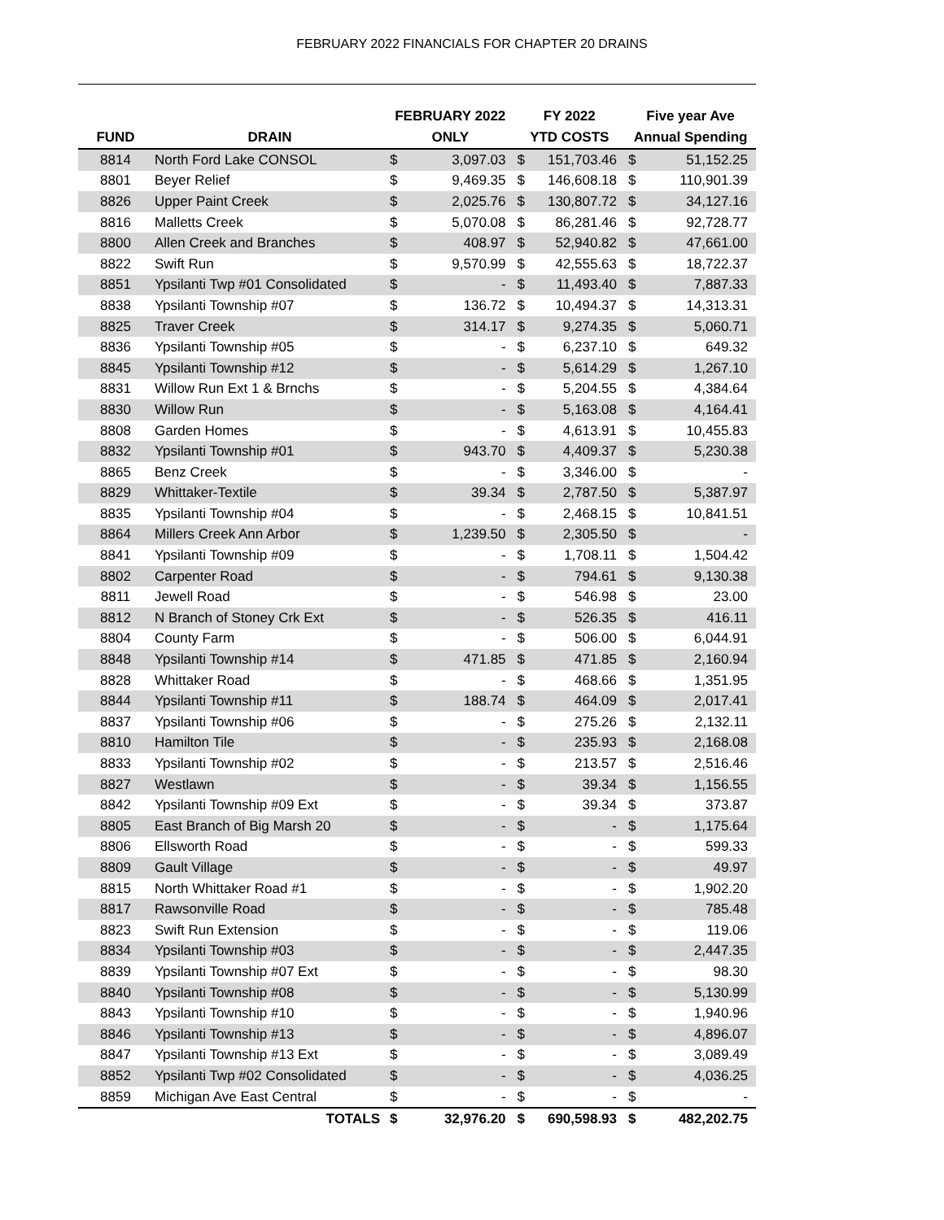FEBRUARY 2022 FINANCIALS FOR CHAPTER 20 DRAINS
| | | FEBRUARY 2022 | | FY 2022 | | Five year Ave | |
| --- | --- | --- | --- | --- | --- | --- | --- |
| FUND | DRAIN | ONLY | | YTD COSTS | | Annual Spending | |
| 8814 | North Ford Lake CONSOL | $ | 3,097.03 | $ | 151,703.46 | $ | 51,152.25 |
| 8801 | Beyer Relief | $ | 9,469.35 | $ | 146,608.18 | $ | 110,901.39 |
| 8826 | Upper Paint Creek | $ | 2,025.76 | $ | 130,807.72 | $ | 34,127.16 |
| 8816 | Malletts Creek | $ | 5,070.08 | $ | 86,281.46 | $ | 92,728.77 |
| 8800 | Allen Creek and Branches | $ | 408.97 | $ | 52,940.82 | $ | 47,661.00 |
| 8822 | Swift Run | $ | 9,570.99 | $ | 42,555.63 | $ | 18,722.37 |
| 8851 | Ypsilanti Twp #01 Consolidated | $ | - | $ | 11,493.40 | $ | 7,887.33 |
| 8838 | Ypsilanti Township #07 | $ | 136.72 | $ | 10,494.37 | $ | 14,313.31 |
| 8825 | Traver Creek | $ | 314.17 | $ | 9,274.35 | $ | 5,060.71 |
| 8836 | Ypsilanti Township #05 | $ | - | $ | 6,237.10 | $ | 649.32 |
| 8845 | Ypsilanti Township #12 | $ | - | $ | 5,614.29 | $ | 1,267.10 |
| 8831 | Willow Run Ext 1 & Brnchs | $ | - | $ | 5,204.55 | $ | 4,384.64 |
| 8830 | Willow Run | $ | - | $ | 5,163.08 | $ | 4,164.41 |
| 8808 | Garden Homes | $ | - | $ | 4,613.91 | $ | 10,455.83 |
| 8832 | Ypsilanti Township #01 | $ | 943.70 | $ | 4,409.37 | $ | 5,230.38 |
| 8865 | Benz Creek | $ | - | $ | 3,346.00 | $ | - |
| 8829 | Whittaker-Textile | $ | 39.34 | $ | 2,787.50 | $ | 5,387.97 |
| 8835 | Ypsilanti Township #04 | $ | - | $ | 2,468.15 | $ | 10,841.51 |
| 8864 | Millers Creek Ann Arbor | $ | 1,239.50 | $ | 2,305.50 | $ | - |
| 8841 | Ypsilanti Township #09 | $ | - | $ | 1,708.11 | $ | 1,504.42 |
| 8802 | Carpenter Road | $ | - | $ | 794.61 | $ | 9,130.38 |
| 8811 | Jewell Road | $ | - | $ | 546.98 | $ | 23.00 |
| 8812 | N Branch of Stoney Crk Ext | $ | - | $ | 526.35 | $ | 416.11 |
| 8804 | County Farm | $ | - | $ | 506.00 | $ | 6,044.91 |
| 8848 | Ypsilanti Township #14 | $ | 471.85 | $ | 471.85 | $ | 2,160.94 |
| 8828 | Whittaker Road | $ | - | $ | 468.66 | $ | 1,351.95 |
| 8844 | Ypsilanti Township #11 | $ | 188.74 | $ | 464.09 | $ | 2,017.41 |
| 8837 | Ypsilanti Township #06 | $ | - | $ | 275.26 | $ | 2,132.11 |
| 8810 | Hamilton Tile | $ | - | $ | 235.93 | $ | 2,168.08 |
| 8833 | Ypsilanti Township #02 | $ | - | $ | 213.57 | $ | 2,516.46 |
| 8827 | Westlawn | $ | - | $ | 39.34 | $ | 1,156.55 |
| 8842 | Ypsilanti Township #09 Ext | $ | - | $ | 39.34 | $ | 373.87 |
| 8805 | East Branch of Big Marsh 20 | $ | - | $ | - | $ | 1,175.64 |
| 8806 | Ellsworth Road | $ | - | $ | - | $ | 599.33 |
| 8809 | Gault Village | $ | - | $ | - | $ | 49.97 |
| 8815 | North Whittaker Road #1 | $ | - | $ | - | $ | 1,902.20 |
| 8817 | Rawsonville Road | $ | - | $ | - | $ | 785.48 |
| 8823 | Swift Run Extension | $ | - | $ | - | $ | 119.06 |
| 8834 | Ypsilanti Township #03 | $ | - | $ | - | $ | 2,447.35 |
| 8839 | Ypsilanti Township #07 Ext | $ | - | $ | - | $ | 98.30 |
| 8840 | Ypsilanti Township #08 | $ | - | $ | - | $ | 5,130.99 |
| 8843 | Ypsilanti Township #10 | $ | - | $ | - | $ | 1,940.96 |
| 8846 | Ypsilanti Township #13 | $ | - | $ | - | $ | 4,896.07 |
| 8847 | Ypsilanti Township #13 Ext | $ | - | $ | - | $ | 3,089.49 |
| 8852 | Ypsilanti Twp #02 Consolidated | $ | - | $ | - | $ | 4,036.25 |
| 8859 | Michigan Ave East Central | $ | - | $ | - | $ | - |
| | TOTALS | $ | 32,976.20 | $ | 690,598.93 | $ | 482,202.75 |